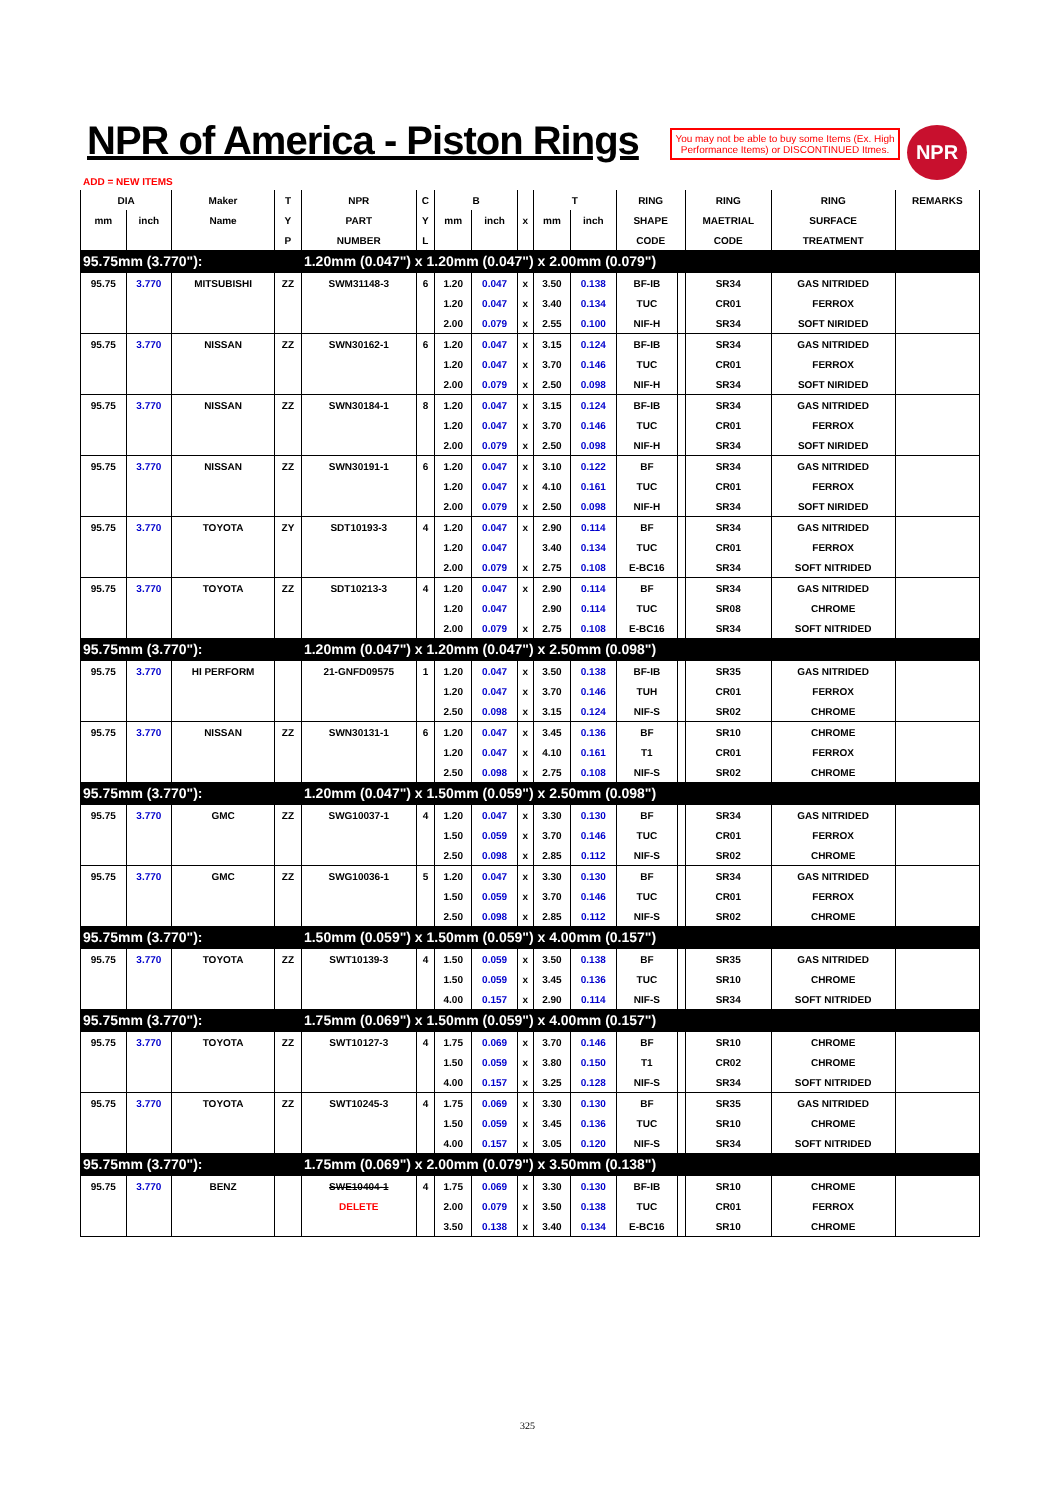NPR of America - Piston Rings
You may not be able to buy some Items (Ex. High Performance Items) or DISCONTINUED Itmes.
NPR
ADD = NEW ITEMS
| DIA | | Maker | T | NPR | C | B | | | T | | RING | | RING | RING | REMARKS |
| --- | --- | --- | --- | --- | --- | --- | --- | --- | --- | --- | --- | --- | --- | --- | --- |
| mm | inch | Name | Y | PART | Y | mm | inch | x | mm | inch | SHAPE | | MAETRIAL | SURFACE | |
| | | | P | NUMBER | L | | | | | | CODE | | CODE | TREATMENT | |
| 95.75mm (3.770"): | | | | 1.20mm (0.047") x 1.20mm (0.047") x 2.00mm (0.079") | | | | | | | | | | | |
| 95.75 | 3.770 | MITSUBISHI | ZZ | SWM31148-3 | 6 | 1.20 | 0.047 | x | 3.50 | 0.138 | BF-IB | | SR34 | GAS NITRIDED | |
| | | | | | | 1.20 | 0.047 | x | 3.40 | 0.134 | TUC | | CR01 | FERROX | |
| | | | | | | 2.00 | 0.079 | x | 2.55 | 0.100 | NIF-H | | SR34 | SOFT NIRIDED | |
| 95.75 | 3.770 | NISSAN | ZZ | SWN30162-1 | 6 | 1.20 | 0.047 | x | 3.15 | 0.124 | BF-IB | | SR34 | GAS NITRIDED | |
| | | | | | | 1.20 | 0.047 | x | 3.70 | 0.146 | TUC | | CR01 | FERROX | |
| | | | | | | 2.00 | 0.079 | x | 2.50 | 0.098 | NIF-H | | SR34 | SOFT NIRIDED | |
| 95.75 | 3.770 | NISSAN | ZZ | SWN30184-1 | 8 | 1.20 | 0.047 | x | 3.15 | 0.124 | BF-IB | | SR34 | GAS NITRIDED | |
| | | | | | | 1.20 | 0.047 | x | 3.70 | 0.146 | TUC | | CR01 | FERROX | |
| | | | | | | 2.00 | 0.079 | x | 2.50 | 0.098 | NIF-H | | SR34 | SOFT NIRIDED | |
| 95.75 | 3.770 | NISSAN | ZZ | SWN30191-1 | 6 | 1.20 | 0.047 | x | 3.10 | 0.122 | BF | | SR34 | GAS NITRIDED | |
| | | | | | | 1.20 | 0.047 | x | 4.10 | 0.161 | TUC | | CR01 | FERROX | |
| | | | | | | 2.00 | 0.079 | x | 2.50 | 0.098 | NIF-H | | SR34 | SOFT NIRIDED | |
| 95.75 | 3.770 | TOYOTA | ZY | SDT10193-3 | 4 | 1.20 | 0.047 | x | 2.90 | 0.114 | BF | | SR34 | GAS NITRIDED | |
| | | | | | | 1.20 | 0.047 | | 3.40 | 0.134 | TUC | | CR01 | FERROX | |
| | | | | | | 2.00 | 0.079 | x | 2.75 | 0.108 | E-BC16 | | SR34 | SOFT NITRIDED | |
| 95.75 | 3.770 | TOYOTA | ZZ | SDT10213-3 | 4 | 1.20 | 0.047 | x | 2.90 | 0.114 | BF | | SR34 | GAS NITRIDED | |
| | | | | | | 1.20 | 0.047 | | 2.90 | 0.114 | TUC | | SR08 | CHROME | |
| | | | | | | 2.00 | 0.079 | x | 2.75 | 0.108 | E-BC16 | | SR34 | SOFT NITRIDED | |
| 95.75mm (3.770"): | | | | 1.20mm (0.047") x 1.20mm (0.047") x 2.50mm (0.098") | | | | | | | | | | | |
| 95.75 | 3.770 | HI PERFORM | | 21-GNFD09575 | 1 | 1.20 | 0.047 | x | 3.50 | 0.138 | BF-IB | | SR35 | GAS NITRIDED | |
| | | | | | | 1.20 | 0.047 | x | 3.70 | 0.146 | TUH | | CR01 | FERROX | |
| | | | | | | 2.50 | 0.098 | x | 3.15 | 0.124 | NIF-S | | SR02 | CHROME | |
| 95.75 | 3.770 | NISSAN | ZZ | SWN30131-1 | 6 | 1.20 | 0.047 | x | 3.45 | 0.136 | BF | | SR10 | CHROME | |
| | | | | | | 1.20 | 0.047 | x | 4.10 | 0.161 | T1 | | CR01 | FERROX | |
| | | | | | | 2.50 | 0.098 | x | 2.75 | 0.108 | NIF-S | | SR02 | CHROME | |
| 95.75mm (3.770"): | | | | 1.20mm (0.047") x 1.50mm (0.059") x 2.50mm (0.098") | | | | | | | | | | | |
| 95.75 | 3.770 | GMC | ZZ | SWG10037-1 | 4 | 1.20 | 0.047 | x | 3.30 | 0.130 | BF | | SR34 | GAS NITRIDED | |
| | | | | | | 1.50 | 0.059 | x | 3.70 | 0.146 | TUC | | CR01 | FERROX | |
| | | | | | | 2.50 | 0.098 | x | 2.85 | 0.112 | NIF-S | | SR02 | CHROME | |
| 95.75 | 3.770 | GMC | ZZ | SWG10036-1 | 5 | 1.20 | 0.047 | x | 3.30 | 0.130 | BF | | SR34 | GAS NITRIDED | |
| | | | | | | 1.50 | 0.059 | x | 3.70 | 0.146 | TUC | | CR01 | FERROX | |
| | | | | | | 2.50 | 0.098 | x | 2.85 | 0.112 | NIF-S | | SR02 | CHROME | |
| 95.75mm (3.770"): | | | | 1.50mm (0.059") x 1.50mm (0.059") x 4.00mm (0.157") | | | | | | | | | | | |
| 95.75 | 3.770 | TOYOTA | ZZ | SWT10139-3 | 4 | 1.50 | 0.059 | x | 3.50 | 0.138 | BF | | SR35 | GAS NITRIDED | |
| | | | | | | 1.50 | 0.059 | x | 3.45 | 0.136 | TUC | | SR10 | CHROME | |
| | | | | | | 4.00 | 0.157 | x | 2.90 | 0.114 | NIF-S | | SR34 | SOFT NITRIDED | |
| 95.75mm (3.770"): | | | | 1.75mm (0.069") x 1.50mm (0.059") x 4.00mm (0.157") | | | | | | | | | | | |
| 95.75 | 3.770 | TOYOTA | ZZ | SWT10127-3 | 4 | 1.75 | 0.069 | x | 3.70 | 0.146 | BF | | SR10 | CHROME | |
| | | | | | | 1.50 | 0.059 | x | 3.80 | 0.150 | T1 | | CR02 | CHROME | |
| | | | | | | 4.00 | 0.157 | x | 3.25 | 0.128 | NIF-S | | SR34 | SOFT NITRIDED | |
| 95.75 | 3.770 | TOYOTA | ZZ | SWT10245-3 | 4 | 1.75 | 0.069 | x | 3.30 | 0.130 | BF | | SR35 | GAS NITRIDED | |
| | | | | | | 1.50 | 0.059 | x | 3.45 | 0.136 | TUC | | SR10 | CHROME | |
| | | | | | | 4.00 | 0.157 | x | 3.05 | 0.120 | NIF-S | | SR34 | SOFT NITRIDED | |
| 95.75mm (3.770"): | | | | 1.75mm (0.069") x 2.00mm (0.079") x 3.50mm (0.138") | | | | | | | | | | | |
| 95.75 | 3.770 | BENZ | | SWE10404-1 | 4 | 1.75 | 0.069 | x | 3.30 | 0.130 | BF-IB | | SR10 | CHROME | |
| | | | | DELETE | | 2.00 | 0.079 | x | 3.50 | 0.138 | TUC | | CR01 | FERROX | |
| | | | | | | 3.50 | 0.138 | x | 3.40 | 0.134 | E-BC16 | | SR10 | CHROME | |
325